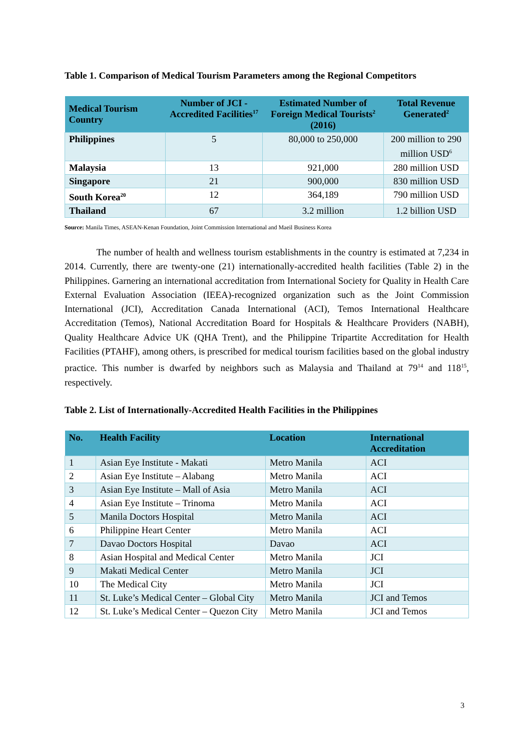Table 1. Comparison of Medical Tourism Parameters among the Regional Competitors
| Medical Tourism Country | Number of JCI - Accredited Facilities<sup>17</sup> | Estimated Number of Foreign Medical Tourists<sup>2</sup> (2016) | Total Revenue Generated<sup>2</sup> |
| --- | --- | --- | --- |
| Philippines | 5 | 80,000 to 250,000 | 200 million to 290 million USD<sup>6</sup> |
| Malaysia | 13 | 921,000 | 280 million USD |
| Singapore | 21 | 900,000 | 830 million USD |
| South Korea<sup>20</sup> | 12 | 364,189 | 790 million USD |
| Thailand | 67 | 3.2 million | 1.2 billion USD |
Source: Manila Times, ASEAN-Kenan Foundation, Joint Commission International and Maeil Business Korea
The number of health and wellness tourism establishments in the country is estimated at 7,234 in 2014. Currently, there are twenty-one (21) internationally-accredited health facilities (Table 2) in the Philippines. Garnering an international accreditation from International Society for Quality in Health Care External Evaluation Association (IEEA)-recognized organization such as the Joint Commission International (JCI), Accreditation Canada International (ACI), Temos International Healthcare Accreditation (Temos), National Accreditation Board for Hospitals & Healthcare Providers (NABH), Quality Healthcare Advice UK (QHA Trent), and the Philippine Tripartite Accreditation for Health Facilities (PTAHF), among others, is prescribed for medical tourism facilities based on the global industry practice. This number is dwarfed by neighbors such as Malaysia and Thailand at 79<sup>14</sup> and 118<sup>15</sup>, respectively.
Table 2. List of Internationally-Accredited Health Facilities in the Philippines
| No. | Health Facility | Location | International Accreditation |
| --- | --- | --- | --- |
| 1 | Asian Eye Institute - Makati | Metro Manila | ACI |
| 2 | Asian Eye Institute – Alabang | Metro Manila | ACI |
| 3 | Asian Eye Institute – Mall of Asia | Metro Manila | ACI |
| 4 | Asian Eye Institute – Trinoma | Metro Manila | ACI |
| 5 | Manila Doctors Hospital | Metro Manila | ACI |
| 6 | Philippine Heart Center | Metro Manila | ACI |
| 7 | Davao Doctors Hospital | Davao | ACI |
| 8 | Asian Hospital and Medical Center | Metro Manila | JCI |
| 9 | Makati Medical Center | Metro Manila | JCI |
| 10 | The Medical City | Metro Manila | JCI |
| 11 | St. Luke’s Medical Center – Global City | Metro Manila | JCI and Temos |
| 12 | St. Luke’s Medical Center – Quezon City | Metro Manila | JCI and Temos |
3